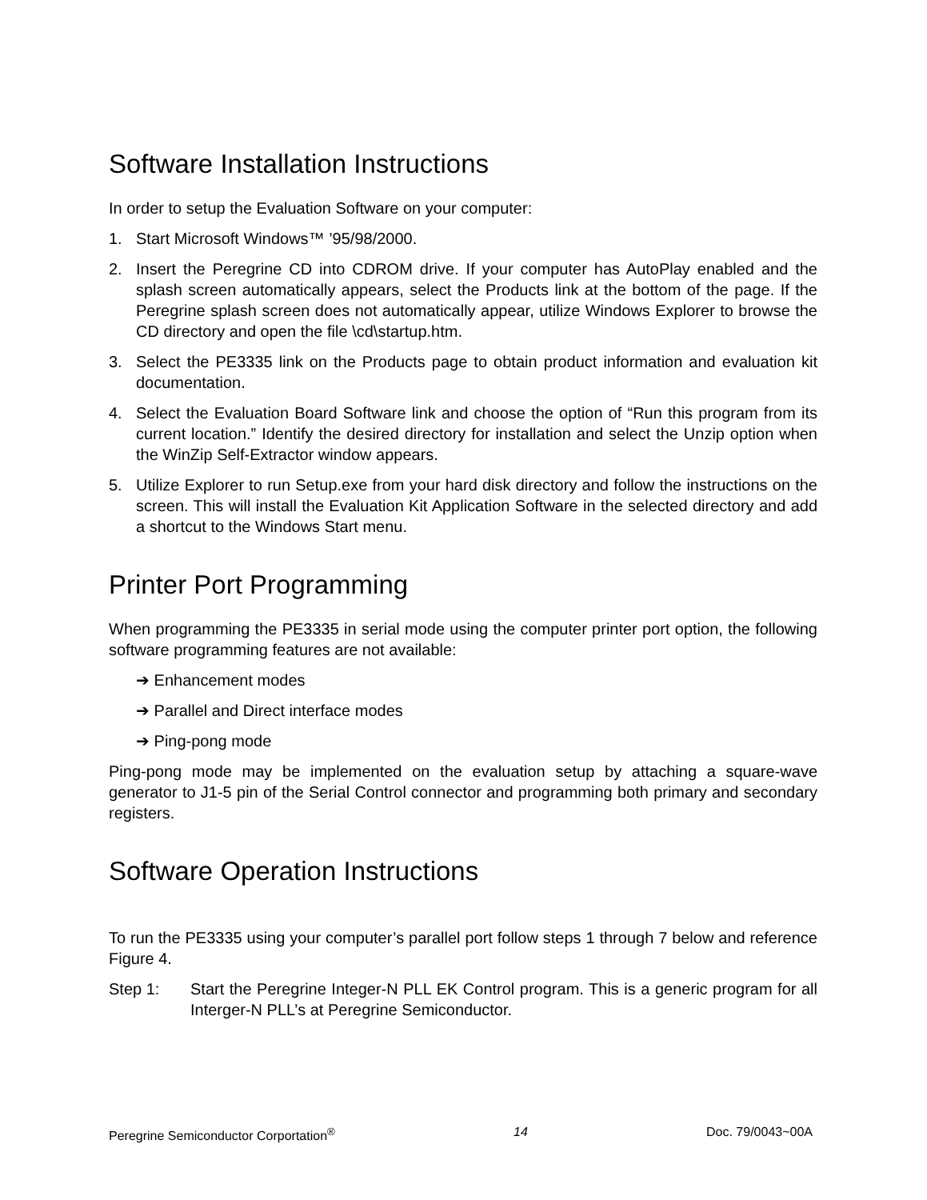Software Installation Instructions
In order to setup the Evaluation Software on your computer:
1. Start Microsoft Windows™ ’95/98/2000.
2. Insert the Peregrine CD into CDROM drive. If your computer has AutoPlay enabled and the splash screen automatically appears, select the Products link at the bottom of the page. If the Peregrine splash screen does not automatically appear, utilize Windows Explorer to browse the CD directory and open the file \cd\startup.htm.
3. Select the PE3335 link on the Products page to obtain product information and evaluation kit documentation.
4. Select the Evaluation Board Software link and choose the option of “Run this program from its current location.” Identify the desired directory for installation and select the Unzip option when the WinZip Self-Extractor window appears.
5. Utilize Explorer to run Setup.exe from your hard disk directory and follow the instructions on the screen. This will install the Evaluation Kit Application Software in the selected directory and add a shortcut to the Windows Start menu.
Printer Port Programming
When programming the PE3335 in serial mode using the computer printer port option, the following software programming features are not available:
➔ Enhancement modes
➔ Parallel and Direct interface modes
➔ Ping-pong mode
Ping-pong mode may be implemented on the evaluation setup by attaching a square-wave generator to J1-5 pin of the Serial Control connector and programming both primary and secondary registers.
Software Operation Instructions
To run the PE3335 using your computer’s parallel port follow steps 1 through 7 below and reference Figure 4.
Step 1: Start the Peregrine Integer-N PLL EK Control program. This is a generic program for all Interger-N PLL’s at Peregrine Semiconductor.
Peregrine Semiconductor Corportation<sup>®</sup> 14 Doc. 79/0043~00A